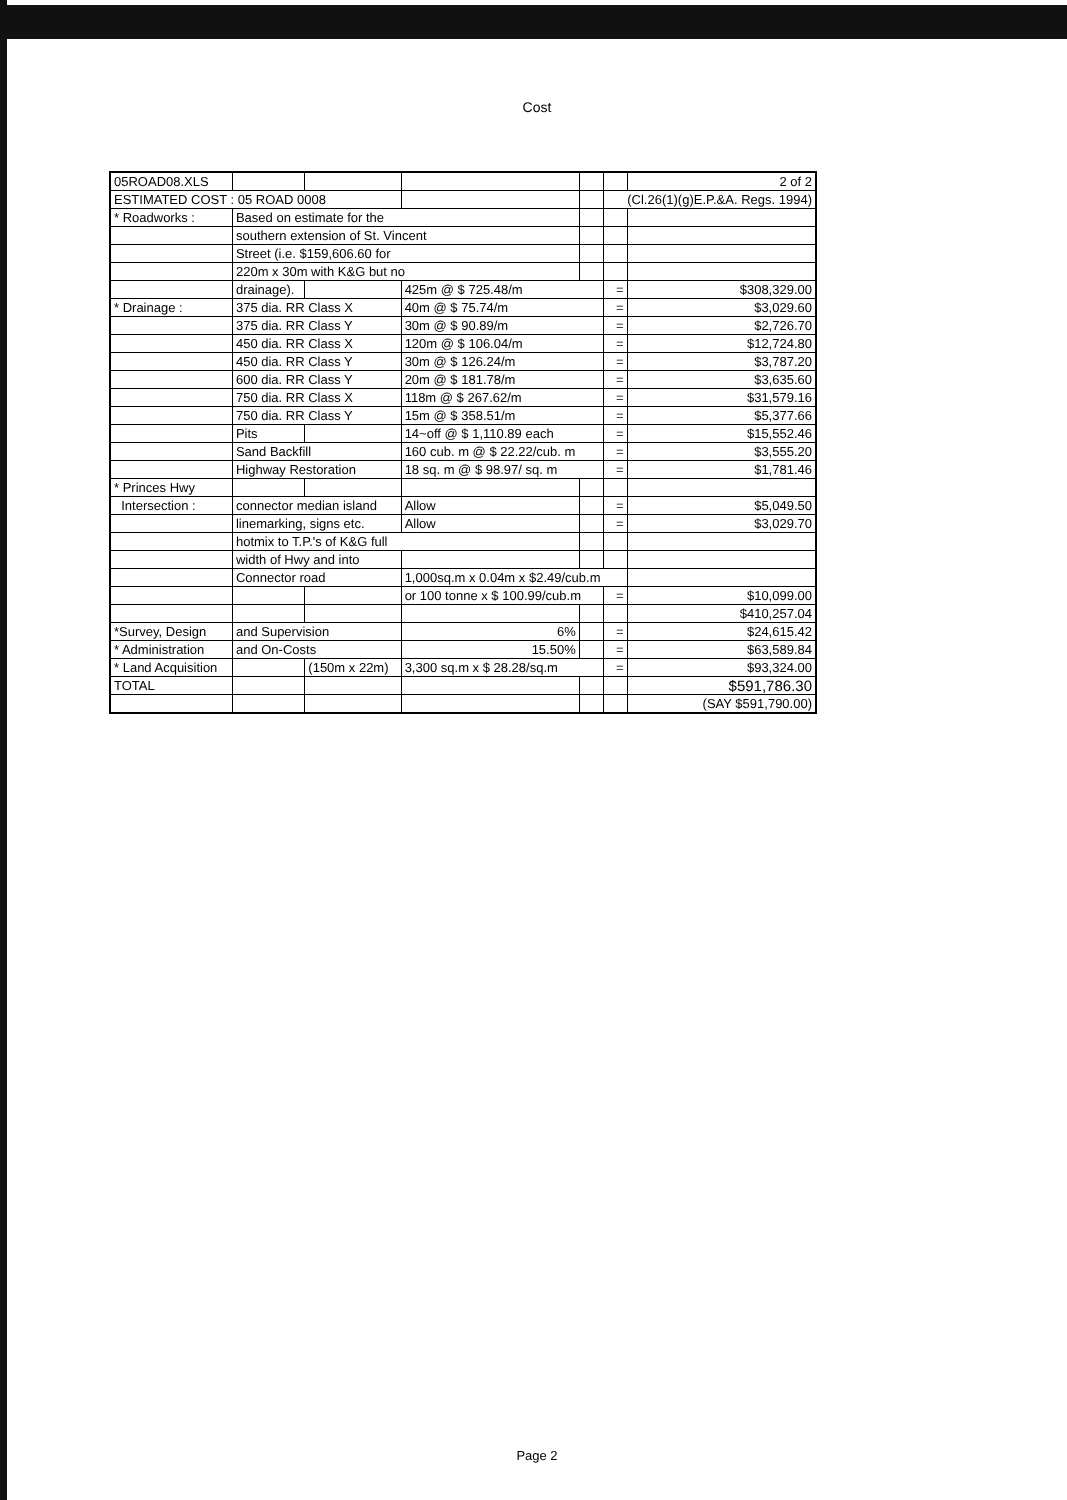Cost
| 05ROAD08.XLS | | | | | | 2 of 2 |
| ESTIMATED COST : 05 ROAD 0008 | | | | | (Cl.26(1)(g)E.P.&A. Regs. 1994) | |
| * Roadworks : | Based on estimate for the | | | | | |
| | southern extension of St. Vincent | | | | | |
| | Street (i.e. $159,606.60 for | | | | | |
| | 220m x 30m with K&G but no | | | | | |
| | drainage). | | 425m @ $ 725.48/m | | = | $308,329.00 |
| * Drainage : | 375 dia. RR Class X | | 40m @ $ 75.74/m | | = | $3,029.60 |
| | 375 dia. RR Class Y | | 30m @ $ 90.89/m | | = | $2,726.70 |
| | 450 dia. RR Class X | | 120m @ $ 106.04/m | | = | $12,724.80 |
| | 450 dia. RR Class Y | | 30m @ $ 126.24/m | | = | $3,787.20 |
| | 600 dia. RR Class Y | | 20m @ $ 181.78/m | | = | $3,635.60 |
| | 750 dia. RR Class X | | 118m @ $ 267.62/m | | = | $31,579.16 |
| | 750 dia. RR Class Y | | 15m @ $ 358.51/m | | = | $5,377.66 |
| | Pits | | 14~off @ $ 1,110.89 each | | = | $15,552.46 |
| | Sand Backfill | | 160 cub. m @ $ 22.22/cub. m | | = | $3,555.20 |
| | Highway Restoration | | 18 sq. m @ $ 98.97/ sq. m | | = | $1,781.46 |
| * Princes Hwy | | | | | | |
| Intersection : | connector median island | | Allow | | = | $5,049.50 |
| | linemarking, signs etc. | | Allow | | = | $3,029.70 |
| | hotmix to T.P.'s of K&G full | | | | | |
| | width of Hwy and into | | | | | |
| | Connector road | | 1,000sq.m x 0.04m x $2.49/cub.m | | | |
| | | | or 100 tonne x $ 100.99/cub.m | | = | $10,099.00 |
| | | | | | | $410,257.04 |
| *Survey, Design | and Supervision | | 6% | | = | $24,615.42 |
| * Administration | and On-Costs | | 15.50% | | = | $63,589.84 |
| * Land Acquisition | | (150m x 22m) | 3,300 sq.m x $ 28.28/sq.m | | = | $93,324.00 |
| TOTAL | | | | | | $591,786.30 |
| | | | | | | (SAY $591,790.00) |
Page 2